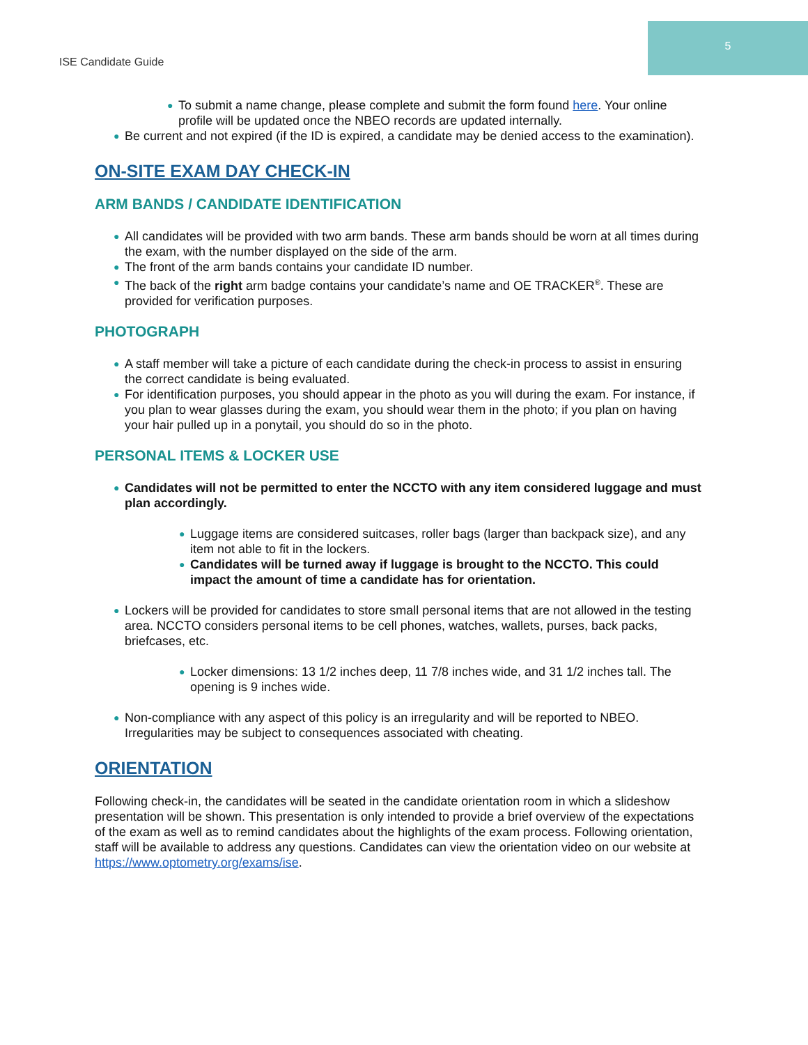ISE Candidate Guide
5
● To submit a name change, please complete and submit the form found here. Your online profile will be updated once the NBEO records are updated internally.
● Be current and not expired (if the ID is expired, a candidate may be denied access to the examination).
ON-SITE EXAM DAY CHECK-IN
ARM BANDS / CANDIDATE IDENTIFICATION
● All candidates will be provided with two arm bands. These arm bands should be worn at all times during the exam, with the number displayed on the side of the arm.
● The front of the arm bands contains your candidate ID number.
● The back of the right arm badge contains your candidate’s name and OE TRACKER<sup>®</sup>. These are provided for verification purposes.
PHOTOGRAPH
● A staff member will take a picture of each candidate during the check-in process to assist in ensuring the correct candidate is being evaluated.
● For identification purposes, you should appear in the photo as you will during the exam. For instance, if you plan to wear glasses during the exam, you should wear them in the photo; if you plan on having your hair pulled up in a ponytail, you should do so in the photo.
PERSONAL ITEMS & LOCKER USE
● Candidates will not be permitted to enter the NCCTO with any item considered luggage and must plan accordingly.
● Luggage items are considered suitcases, roller bags (larger than backpack size), and any item not able to fit in the lockers.
● Candidates will be turned away if luggage is brought to the NCCTO. This could impact the amount of time a candidate has for orientation.
● Lockers will be provided for candidates to store small personal items that are not allowed in the testing area. NCCTO considers personal items to be cell phones, watches, wallets, purses, back packs, briefcases, etc.
● Locker dimensions: 13 1/2 inches deep, 11 7/8 inches wide, and 31 1/2 inches tall. The opening is 9 inches wide.
● Non-compliance with any aspect of this policy is an irregularity and will be reported to NBEO. Irregularities may be subject to consequences associated with cheating.
ORIENTATION
Following check-in, the candidates will be seated in the candidate orientation room in which a slideshow presentation will be shown. This presentation is only intended to provide a brief overview of the expectations of the exam as well as to remind candidates about the highlights of the exam process. Following orientation, staff will be available to address any questions. Candidates can view the orientation video on our website at https://www.optometry.org/exams/ise.